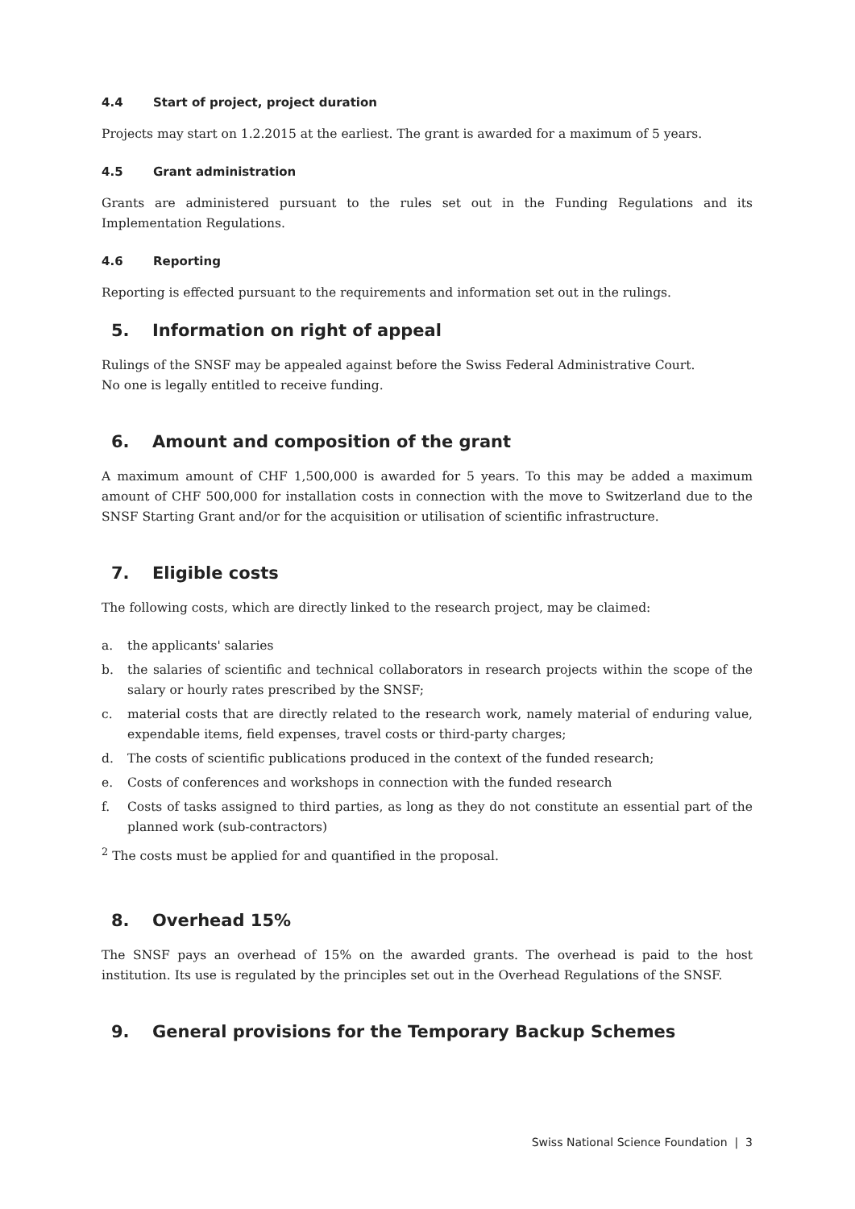4.4 Start of project, project duration
Projects may start on 1.2.2015 at the earliest. The grant is awarded for a maximum of 5 years.
4.5 Grant administration
Grants are administered pursuant to the rules set out in the Funding Regulations and its Implementation Regulations.
4.6 Reporting
Reporting is effected pursuant to the requirements and information set out in the rulings.
5. Information on right of appeal
Rulings of the SNSF may be appealed against before the Swiss Federal Administrative Court.
No one is legally entitled to receive funding.
6. Amount and composition of the grant
A maximum amount of CHF 1,500,000 is awarded for 5 years. To this may be added a maximum amount of CHF 500,000 for installation costs in connection with the move to Switzerland due to the SNSF Starting Grant and/or for the acquisition or utilisation of scientific infrastructure.
7. Eligible costs
The following costs, which are directly linked to the research project, may be claimed:
a. the applicants' salaries
b. the salaries of scientific and technical collaborators in research projects within the scope of the salary or hourly rates prescribed by the SNSF;
c. material costs that are directly related to the research work, namely material of enduring value, expendable items, field expenses, travel costs or third-party charges;
d. The costs of scientific publications produced in the context of the funded research;
e. Costs of conferences and workshops in connection with the funded research
f. Costs of tasks assigned to third parties, as long as they do not constitute an essential part of the planned work (sub-contractors)
<sup>2</sup> The costs must be applied for and quantified in the proposal.
8. Overhead 15%
The SNSF pays an overhead of 15% on the awarded grants. The overhead is paid to the host institution. Its use is regulated by the principles set out in the Overhead Regulations of the SNSF.
9. General provisions for the Temporary Backup Schemes
Swiss National Science Foundation | 3